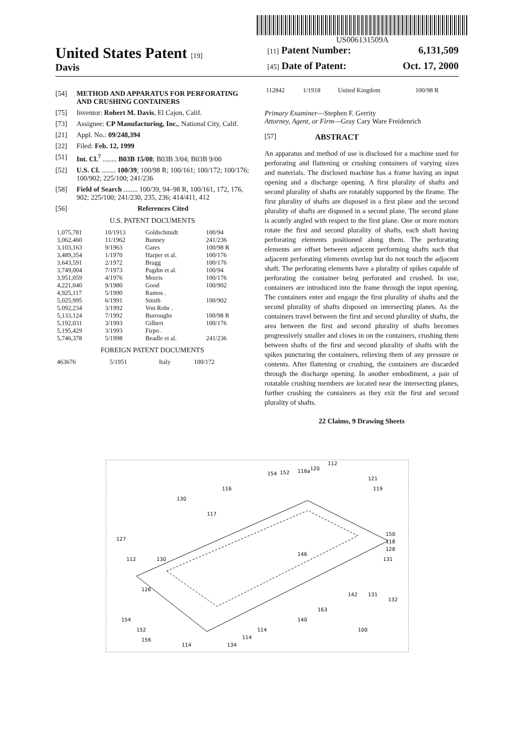US006131509A
United States Patent [19]
Davis
[11] Patent Number: 6,131,509
[45] Date of Patent: Oct. 17, 2000
[54] METHOD AND APPARATUS FOR PERFORATING AND CRUSHING CONTAINERS
[75] Inventor: Robert M. Davis, El Cajon, Calif.
[73] Assignee: CP Manufacturing, Inc., National City, Calif.
[21] Appl. No.: 09/248,394
[22] Filed: Feb. 12, 1999
[51] Int. Cl.<sup>7</sup> ........ B03B 15/08; B03B 3/04; B03B 9/00
[52] U.S. Cl. ........ 100/39; 100/98 R; 100/161; 100/172; 100/176; 100/902; 225/100; 241/236
[58] Field of Search ........ 100/39, 94–98 R, 100/161, 172, 176, 902; 225/100; 241/230, 235, 236; 414/411, 412
[56] References Cited
U.S. PATENT DOCUMENTS
| 1,075,781 | 10/1913 | Goldschmidt | 100/94 |
| 3,062,460 | 11/1962 | Bunney | 241/236 |
| 3,103,163 | 9/1963 | Gates | 100/98 R |
| 3,489,354 | 1/1970 | Harper et al. | 100/176 |
| 3,643,591 | 2/1972 | Bragg | 100/176 |
| 3,749,004 | 7/1973 | Pagdin et al. | 100/94 |
| 3,951,059 | 4/1976 | Morris | 100/176 |
| 4,221,040 | 9/1980 | Good | 100/902 |
| 4,925,117 | 5/1990 | Ramos . | |
| 5,025,995 | 6/1991 | Smith | 100/902 |
| 5,092,234 | 3/1992 | Von Rohr . | |
| 5,133,124 | 7/1992 | Burroughs | 100/98 R |
| 5,192,031 | 3/1993 | Gilbert | 100/176 |
| 5,195,429 | 3/1993 | Firpo . | |
| 5,746,378 | 5/1998 | Beadle et al. | 241/236 |
FOREIGN PATENT DOCUMENTS
| 463676 | 5/1951 | Italy | 100/172 |
| 112842 | 1/1918 | United Kingdom | 100/98 R |
Primary Examiner—Stephen F. Gerrity
Attorney, Agent, or Firm—Gray Cary Ware Freidenrich
[57] ABSTRACT
An apparatus and method of use is disclosed for a machine used for perforating and flattening or crushing containers of varying sizes and materials. The disclosed machine has a frame having an input opening and a discharge opening. A first plurality of shafts and second plurality of shafts are rotatably supported by the firame. The first plurality of shafts are disposed in a first plane and the second plurality of shafts are disposed in a second plane. The second plane is acutely angled with respect to the first plane. One or more motors rotate the first and second plurality of shafts, each shaft having perforating elements positioned along them. The perforating elements are offset between adjacent performing shafts such that adjacent perforating elements overlap but do not touch the adjacent shaft. The perforating elements have a plurality of spikes capable of perforating the container being perforated and crushed. In use, containers are introduced into the frame through the input opening. The containers enter and engage the first plurality of shafts and the second plurality of shafts disposed on intersecting planes. As the containers travel between the first and second plurality of shafts, the area between the first and second plurality of shafts becomes progressively smaller and closes in on the containers, crushing them between shafts of the first and second plurality of shafts with the spikes puncturing the containers, relieving them of any pressure or contents. After flattening or crushing, the containers are discarded through the discharge opening. In another embodiment, a pair of rotatable crushing members are located near the intersecting planes, further crushing the containers as they exit the first and second plurality of shafts.
22 Claims, 9 Drawing Sheets
130
116
154
152
116a
120
112
121
119
127
112
130
126
150
118
128
131
142
131
132
163
140
100
114
154
152
156
114
134
114
146
117